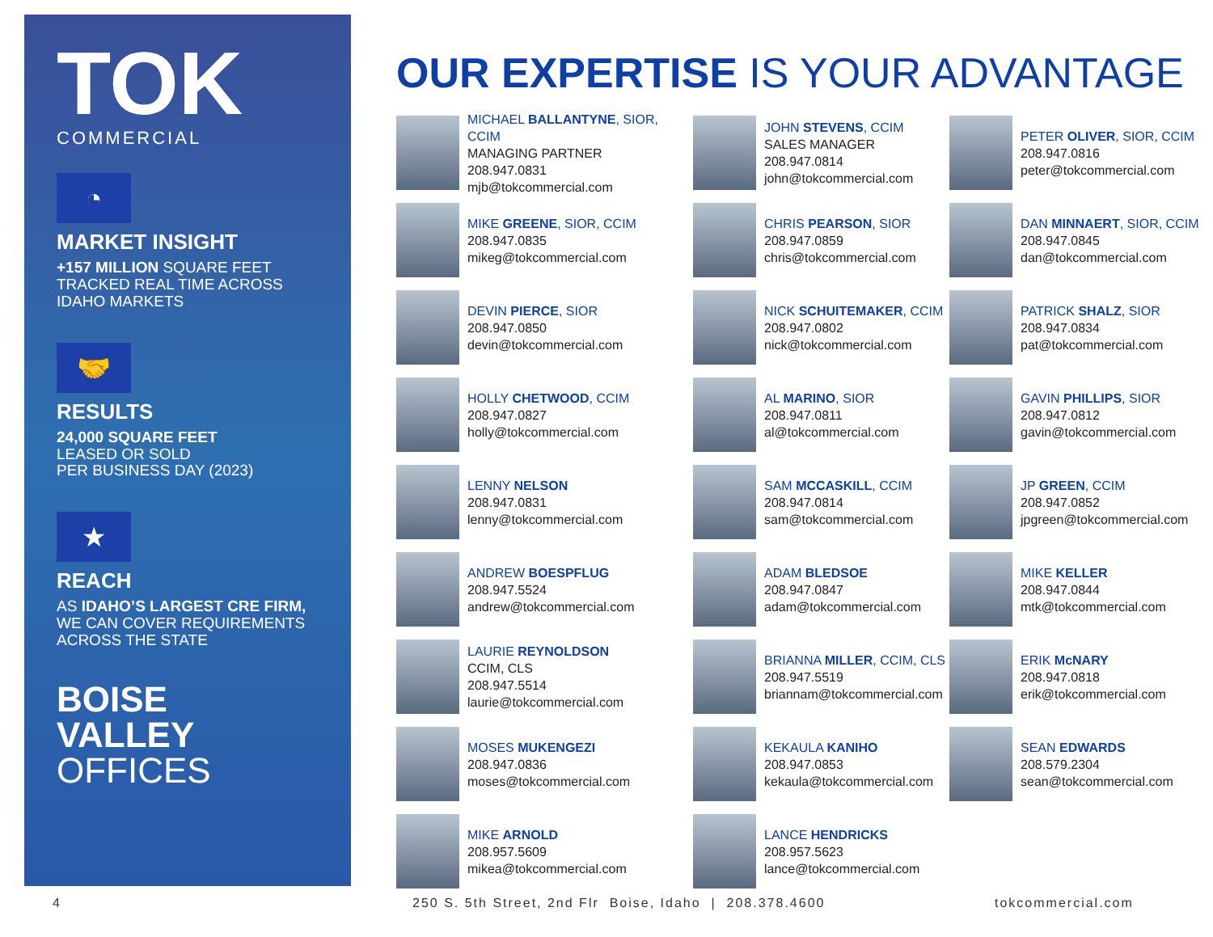TOK
COMMERCIAL
◔
MARKET INSIGHT
+157 MILLION SQUARE FEET TRACKED REAL TIME ACROSS IDAHO MARKETS
🤝
RESULTS
24,000 SQUARE FEET
LEASED OR SOLD
PER BUSINESS DAY (2023)
★
REACH
AS IDAHO’S LARGEST CRE FIRM, WE CAN COVER REQUIREMENTS ACROSS THE STATE
BOISE
VALLEY
OFFICES
OUR EXPERTISE IS YOUR ADVANTAGE
MICHAEL BALLANTYNE, SIOR, CCIM
MANAGING PARTNER
208.947.0831
mjb@tokcommercial.com
JOHN STEVENS, CCIM
SALES MANAGER
208.947.0814
john@tokcommercial.com
PETER OLIVER, SIOR, CCIM
208.947.0816
peter@tokcommercial.com
MIKE GREENE, SIOR, CCIM
208.947.0835
mikeg@tokcommercial.com
CHRIS PEARSON, SIOR
208.947.0859
chris@tokcommercial.com
DAN MINNAERT, SIOR, CCIM
208.947.0845
dan@tokcommercial.com
DEVIN PIERCE, SIOR
208.947.0850
devin@tokcommercial.com
NICK SCHUITEMAKER, CCIM
208.947.0802
nick@tokcommercial.com
PATRICK SHALZ, SIOR
208.947.0834
pat@tokcommercial.com
HOLLY CHETWOOD, CCIM
208.947.0827
holly@tokcommercial.com
AL MARINO, SIOR
208.947.0811
al@tokcommercial.com
GAVIN PHILLIPS, SIOR
208.947.0812
gavin@tokcommercial.com
LENNY NELSON
208.947.0831
lenny@tokcommercial.com
SAM MCCASKILL, CCIM
208.947.0814
sam@tokcommercial.com
JP GREEN, CCIM
208.947.0852
jpgreen@tokcommercial.com
ANDREW BOESPFLUG
208.947.5524
andrew@tokcommercial.com
ADAM BLEDSOE
208.947.0847
adam@tokcommercial.com
MIKE KELLER
208.947.0844
mtk@tokcommercial.com
LAURIE REYNOLDSON
CCIM, CLS
208.947.5514
laurie@tokcommercial.com
BRIANNA MILLER, CCIM, CLS
208.947.5519
briannam@tokcommercial.com
ERIK McNARY
208.947.0818
erik@tokcommercial.com
MOSES MUKENGEZI
208.947.0836
moses@tokcommercial.com
KEKAULA KANIHO
208.947.0853
kekaula@tokcommercial.com
SEAN EDWARDS
208.579.2304
sean@tokcommercial.com
MIKE ARNOLD
208.957.5609
mikea@tokcommercial.com
LANCE HENDRICKS
208.957.5623
lance@tokcommercial.com
4 250 S. 5th Street, 2nd Flr Boise, Idaho | 208.378.4600 tokcommercial.com